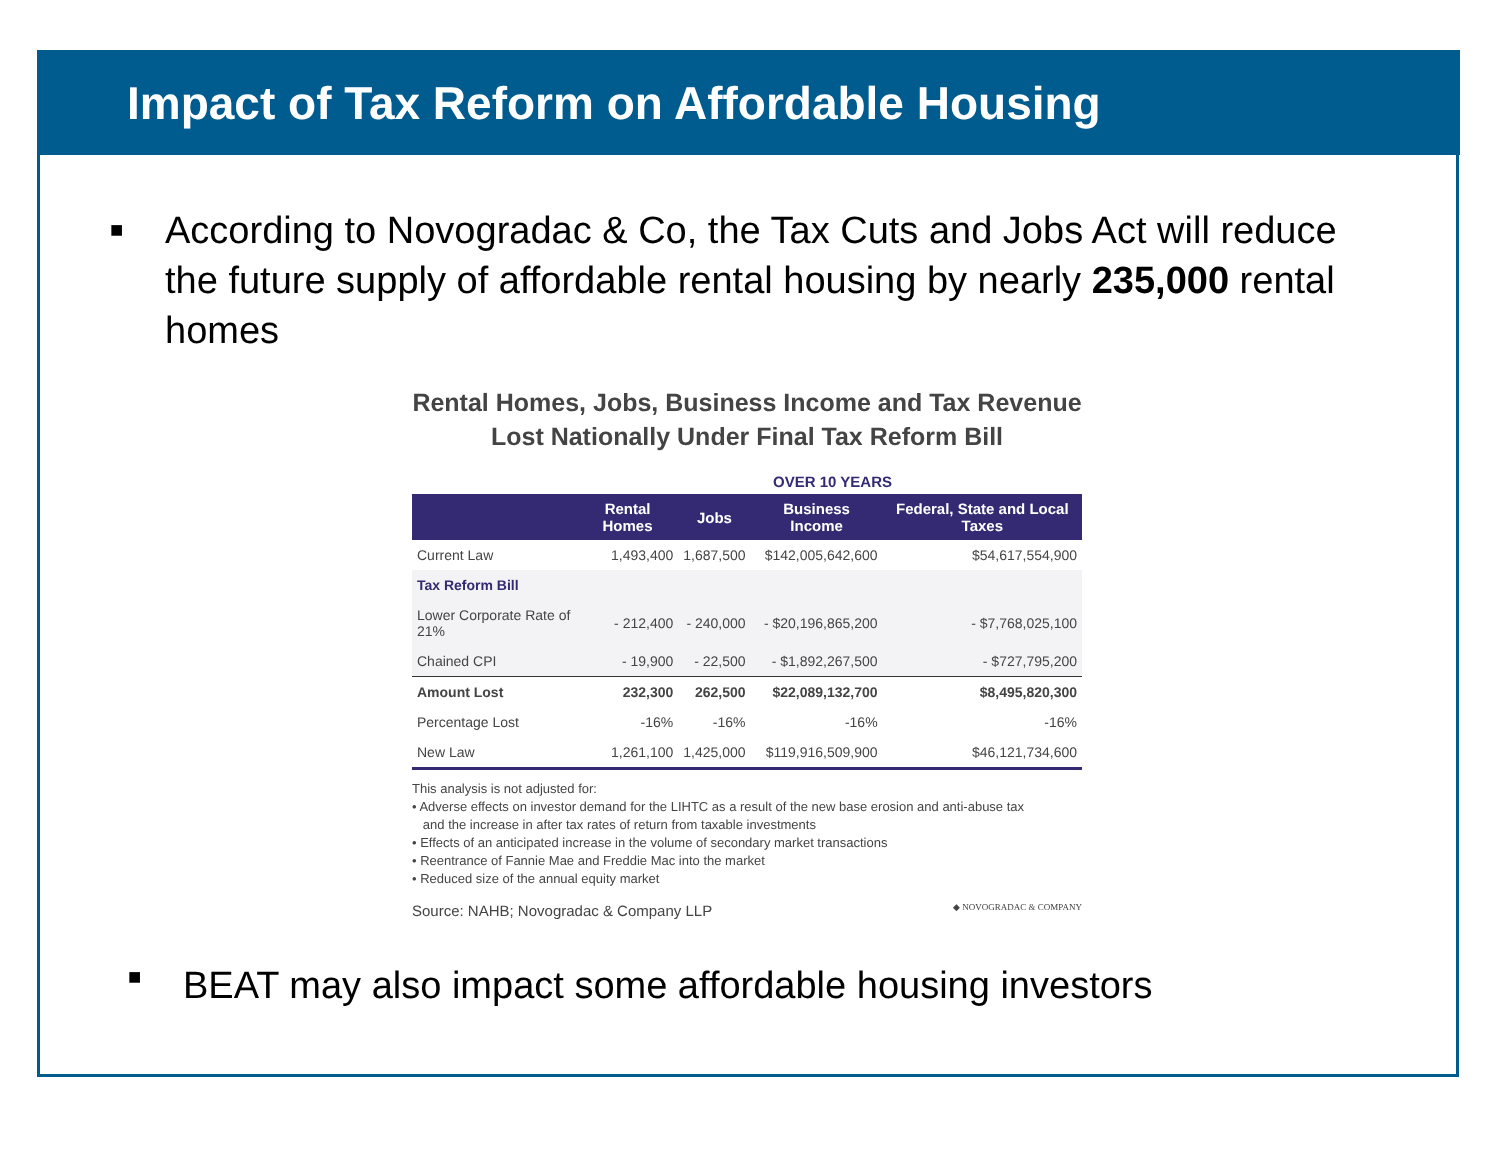Impact of Tax Reform on Affordable Housing
■
According to Novogradac & Co, the Tax Cuts and Jobs Act will reduce the future supply of affordable rental housing by nearly 235,000 rental homes
Rental Homes, Jobs, Business Income and Tax Revenue
Lost Nationally Under Final Tax Reform Bill
OVER 10 YEARS
| | Rental Homes | Jobs | Business Income | Federal, State and Local Taxes |
| --- | --- | --- | --- | --- |
| Current Law | 1,493,400 | 1,687,500 | $142,005,642,600 | $54,617,554,900 |
| Tax Reform Bill | | | | |
| Lower Corporate Rate of 21% | - 212,400 | - 240,000 | - $20,196,865,200 | - $7,768,025,100 |
| Chained CPI | - 19,900 | - 22,500 | - $1,892,267,500 | - $727,795,200 |
| Amount Lost | 232,300 | 262,500 | $22,089,132,700 | $8,495,820,300 |
| Percentage Lost | -16% | -16% | -16% | -16% |
| New Law | 1,261,100 | 1,425,000 | $119,916,509,900 | $46,121,734,600 |
This analysis is not adjusted for:
• Adverse effects on investor demand for the LIHTC as a result of the new base erosion and anti-abuse tax
and the increase in after tax rates of return from taxable investments
• Effects of an anticipated increase in the volume of secondary market transactions
• Reentrance of Fannie Mae and Freddie Mac into the market
• Reduced size of the annual equity market
Source: NAHB; Novogradac & Company LLP ◆ NOVOGRADAC & COMPANY
■ BEAT may also impact some affordable housing investors